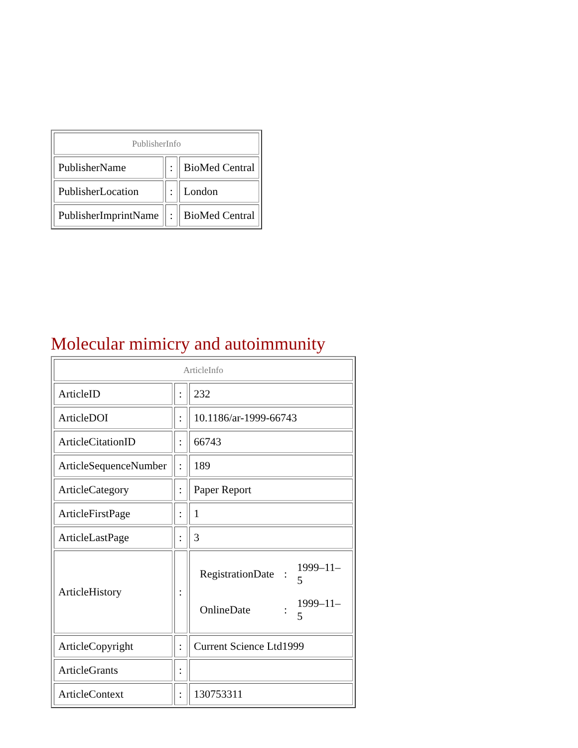| PublisherInfo | | |
| PublisherName | : | BioMed Central |
| PublisherLocation | : | London |
| PublisherImprintName | : | BioMed Central |
Molecular mimicry and autoimmunity
| ArticleInfo | | |
| ArticleID | : | 232 |
| ArticleDOI | : | 10.1186/ar-1999-66743 |
| ArticleCitationID | : | 66743 |
| ArticleSequenceNumber | : | 189 |
| ArticleCategory | : | Paper Report |
| ArticleFirstPage | : | 1 |
| ArticleLastPage | : | 3 |
| ArticleHistory | : | / RegistrationDate / : / 1999–11–5 / / OnlineDate / : / 1999–11–5 / |
| ArticleCopyright | : | Current Science Ltd1999 |
| ArticleGrants | : | |
| ArticleContext | : | 130753311 |